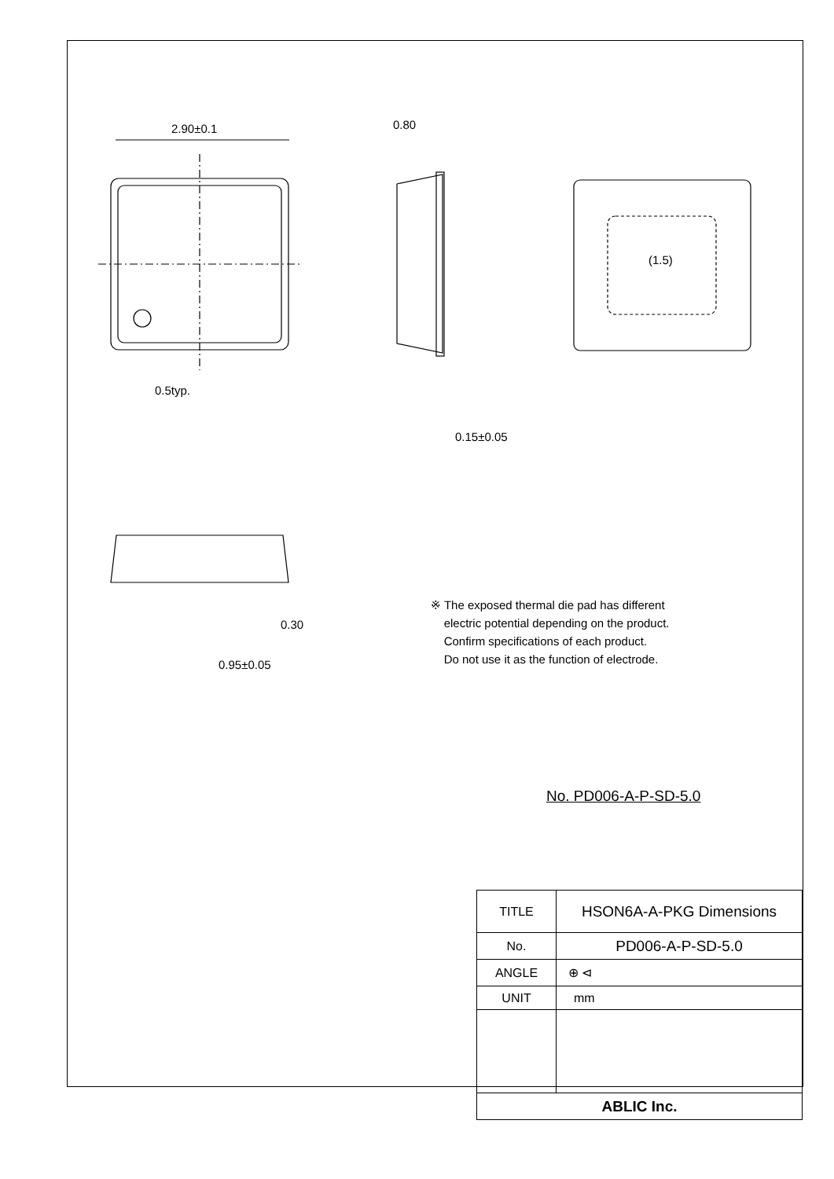2.90±0.1
0.80
0.15±0.05
0.5typ.
(1.5)
0.30
0.95±0.05
※ The exposed thermal die pad has different
electric potential depending on the product.
Confirm specifications of each product.
Do not use it as the function of electrode.
No. PD006-A-P-SD-5.0
| TITLE | HSON6A-A-PKG Dimensions |
| No. | PD006-A-P-SD-5.0 |
| ANGLE | ⊕ ⊲ |
| UNIT | mm |
| ABLIC Inc. | |